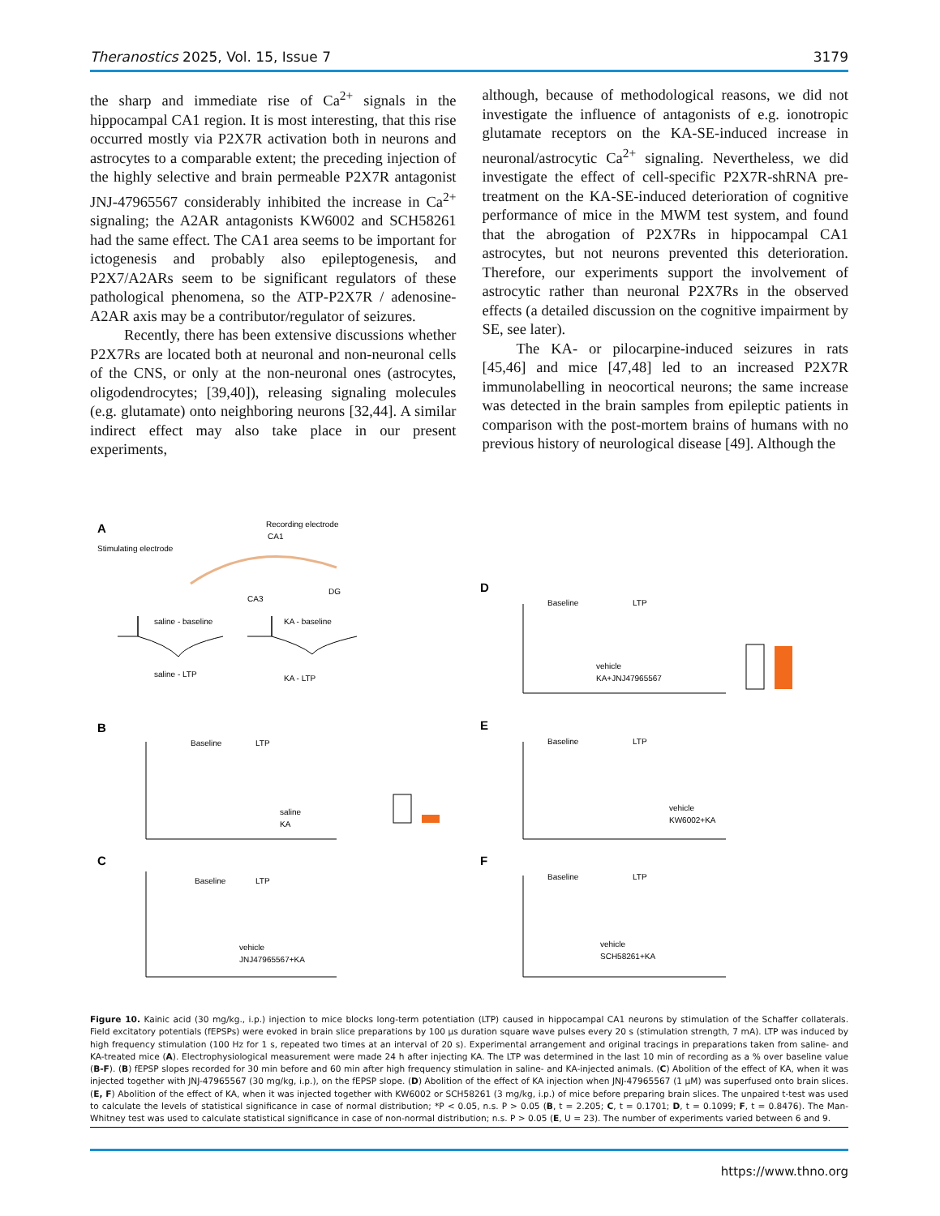Theranostics 2025, Vol. 15, Issue 7 3179
the sharp and immediate rise of Ca<sup>2+</sup> signals in the hippocampal CA1 region. It is most interesting, that this rise occurred mostly via P2X7R activation both in neurons and astrocytes to a comparable extent; the preceding injection of the highly selective and brain permeable P2X7R antagonist JNJ-47965567 considerably inhibited the increase in Ca<sup>2+</sup> signaling; the A2AR antagonists KW6002 and SCH58261 had the same effect. The CA1 area seems to be important for ictogenesis and probably also epileptogenesis, and P2X7/A2ARs seem to be significant regulators of these pathological phenomena, so the ATP-P2X7R / adenosine-A2AR axis may be a contributor/regulator of seizures.
Recently, there has been extensive discussions whether P2X7Rs are located both at neuronal and non-neuronal cells of the CNS, or only at the non-neuronal ones (astrocytes, oligodendrocytes; [39,40]), releasing signaling molecules (e.g. glutamate) onto neighboring neurons [32,44]. A similar indirect effect may also take place in our present experiments,
although, because of methodological reasons, we did not investigate the influence of antagonists of e.g. ionotropic glutamate receptors on the KA-SE-induced increase in neuronal/astrocytic Ca<sup>2+</sup> signaling. Nevertheless, we did investigate the effect of cell-specific P2X7R-shRNA pre-treatment on the KA-SE-induced deterioration of cognitive performance of mice in the MWM test system, and found that the abrogation of P2X7Rs in hippocampal CA1 astrocytes, but not neurons prevented this deterioration. Therefore, our experiments support the involvement of astrocytic rather than neuronal P2X7Rs in the observed effects (a detailed discussion on the cognitive impairment by SE, see later).
The KA- or pilocarpine-induced seizures in rats [45,46] and mice [47,48] led to an increased P2X7R immunolabelling in neocortical neurons; the same increase was detected in the brain samples from epileptic patients in comparison with the post-mortem brains of humans with no previous history of neurological disease [49]. Although the
A
Stimulating electrode
CA1
Recording electrode
CA3
DG
saline - baseline
KA - baseline
saline - LTP
KA - LTP
B
C
D
E
F
Baseline
LTP
Baseline
LTP
Baseline
LTP
Baseline
LTP
Baseline
LTP
saline
KA
vehicle
JNJ47965567+KA
vehicle
KA+JNJ47965567
vehicle
KW6002+KA
vehicle
SCH58261+KA
Figure 10. Kainic acid (30 mg/kg., i.p.) injection to mice blocks long-term potentiation (LTP) caused in hippocampal CA1 neurons by stimulation of the Schaffer collaterals. Field excitatory potentials (fEPSPs) were evoked in brain slice preparations by 100 µs duration square wave pulses every 20 s (stimulation strength, 7 mA). LTP was induced by high frequency stimulation (100 Hz for 1 s, repeated two times at an interval of 20 s). Experimental arrangement and original tracings in preparations taken from saline- and KA-treated mice (A). Electrophysiological measurement were made 24 h after injecting KA. The LTP was determined in the last 10 min of recording as a % over baseline value (B-F). (B) fEPSP slopes recorded for 30 min before and 60 min after high frequency stimulation in saline- and KA-injected animals. (C) Abolition of the effect of KA, when it was injected together with JNJ-47965567 (30 mg/kg, i.p.), on the fEPSP slope. (D) Abolition of the effect of KA injection when JNJ-47965567 (1 µM) was superfused onto brain slices. (E, F) Abolition of the effect of KA, when it was injected together with KW6002 or SCH58261 (3 mg/kg, i.p.) of mice before preparing brain slices. The unpaired t-test was used to calculate the levels of statistical significance in case of normal distribution; *P < 0.05, n.s. P > 0.05 (B, t = 2.205; C, t = 0.1701; D, t = 0.1099; F, t = 0.8476). The Man-Whitney test was used to calculate statistical significance in case of non-normal distribution; n.s. P > 0.05 (E, U = 23). The number of experiments varied between 6 and 9.
https://www.thno.org